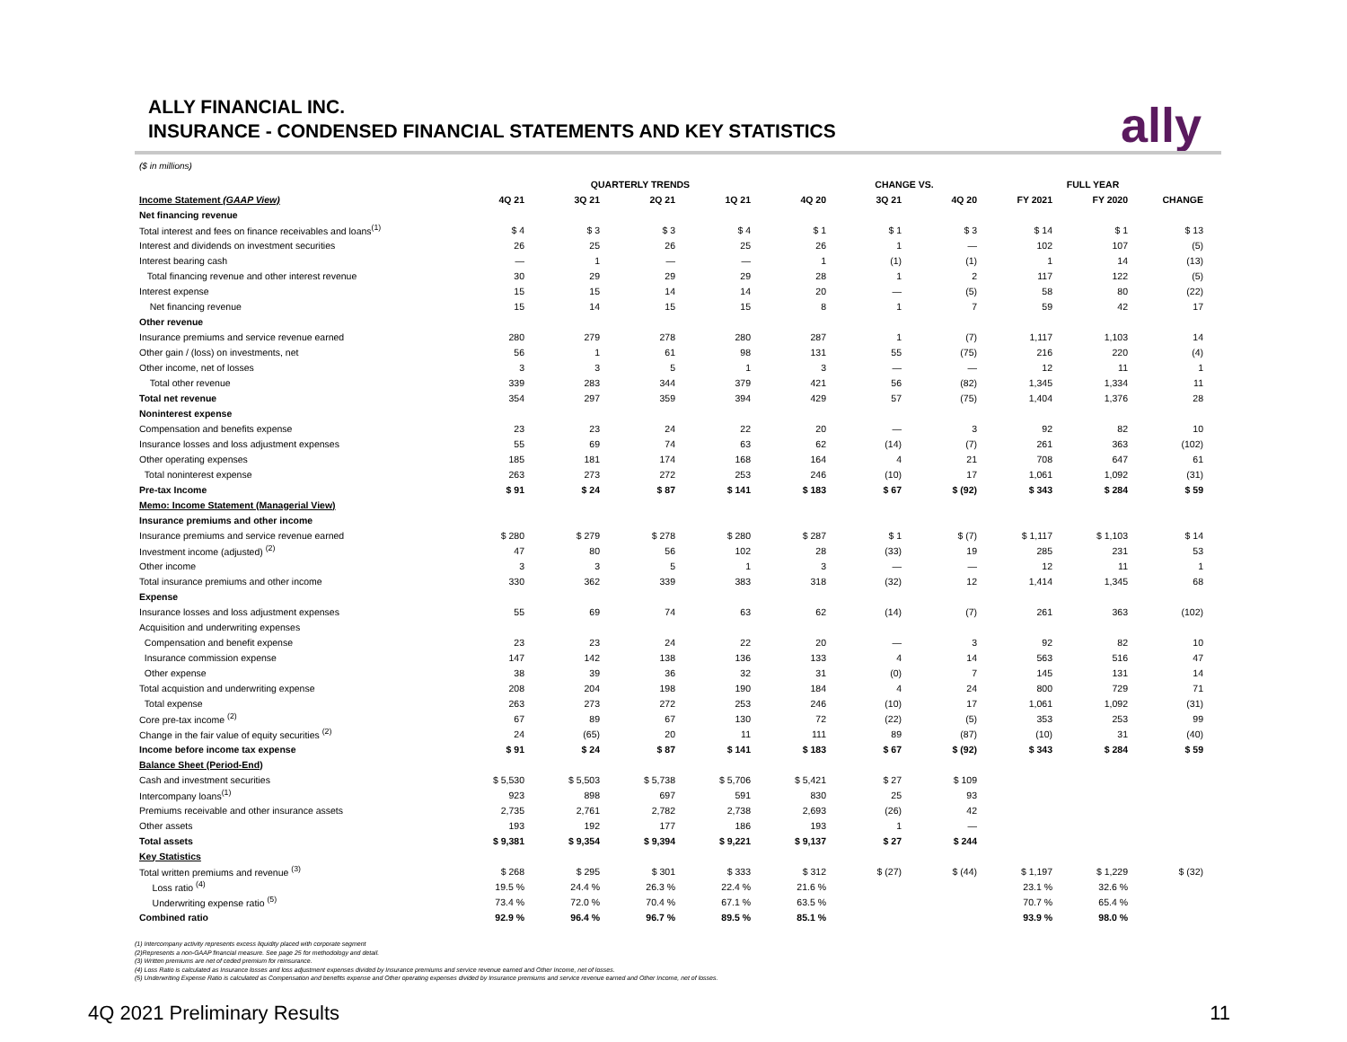ALLY FINANCIAL INC.
INSURANCE - CONDENSED FINANCIAL STATEMENTS AND KEY STATISTICS
ally
($ in millions)
| | QUARTERLY TRENDS | | | | | CHANGE VS. | | FULL YEAR | | |
| --- | --- | --- | --- | --- | --- | --- | --- | --- | --- | --- |
| Income Statement (GAAP View) | 4Q 21 | 3Q 21 | 2Q 21 | 1Q 21 | 4Q 20 | 3Q 21 | 4Q 20 | FY 2021 | FY 2020 | CHANGE |
| Net financing revenue | | | | | | | | | | |
| Total interest and fees on finance receivables and loans<sup>(1)</sup> | $ 4 | $ 3 | $ 3 | $ 4 | $ 1 | $ 1 | $ 3 | $ 14 | $ 1 | $ 13 |
| Interest and dividends on investment securities | 26 | 25 | 26 | 25 | 26 | 1 | — | 102 | 107 | (5) |
| Interest bearing cash | — | 1 | — | — | 1 | (1) | (1) | 1 | 14 | (13) |
| Total financing revenue and other interest revenue | 30 | 29 | 29 | 29 | 28 | 1 | 2 | 117 | 122 | (5) |
| Interest expense | 15 | 15 | 14 | 14 | 20 | — | (5) | 58 | 80 | (22) |
| Net financing revenue | 15 | 14 | 15 | 15 | 8 | 1 | 7 | 59 | 42 | 17 |
| Other revenue | | | | | | | | | | |
| Insurance premiums and service revenue earned | 280 | 279 | 278 | 280 | 287 | 1 | (7) | 1,117 | 1,103 | 14 |
| Other gain / (loss) on investments, net | 56 | 1 | 61 | 98 | 131 | 55 | (75) | 216 | 220 | (4) |
| Other income, net of losses | 3 | 3 | 5 | 1 | 3 | — | — | 12 | 11 | 1 |
| Total other revenue | 339 | 283 | 344 | 379 | 421 | 56 | (82) | 1,345 | 1,334 | 11 |
| Total net revenue | 354 | 297 | 359 | 394 | 429 | 57 | (75) | 1,404 | 1,376 | 28 |
| Noninterest expense | | | | | | | | | | |
| Compensation and benefits expense | 23 | 23 | 24 | 22 | 20 | — | 3 | 92 | 82 | 10 |
| Insurance losses and loss adjustment expenses | 55 | 69 | 74 | 63 | 62 | (14) | (7) | 261 | 363 | (102) |
| Other operating expenses | 185 | 181 | 174 | 168 | 164 | 4 | 21 | 708 | 647 | 61 |
| Total noninterest expense | 263 | 273 | 272 | 253 | 246 | (10) | 17 | 1,061 | 1,092 | (31) |
| Pre-tax Income | $ 91 | $ 24 | $ 87 | $ 141 | $ 183 | $ 67 | $ (92) | $ 343 | $ 284 | $ 59 |
| Memo: Income Statement (Managerial View) | | | | | | | | | | |
| Insurance premiums and other income | | | | | | | | | | |
| Insurance premiums and service revenue earned | $ 280 | $ 279 | $ 278 | $ 280 | $ 287 | $ 1 | $ (7) | $ 1,117 | $ 1,103 | $ 14 |
| Investment income (adjusted) <sup>(2)</sup> | 47 | 80 | 56 | 102 | 28 | (33) | 19 | 285 | 231 | 53 |
| Other income | 3 | 3 | 5 | 1 | 3 | — | — | 12 | 11 | 1 |
| Total insurance premiums and other income | 330 | 362 | 339 | 383 | 318 | (32) | 12 | 1,414 | 1,345 | 68 |
| Expense | | | | | | | | | | |
| Insurance losses and loss adjustment expenses | 55 | 69 | 74 | 63 | 62 | (14) | (7) | 261 | 363 | (102) |
| Acquisition and underwriting expenses | | | | | | | | | | |
| Compensation and benefit expense | 23 | 23 | 24 | 22 | 20 | — | 3 | 92 | 82 | 10 |
| Insurance commission expense | 147 | 142 | 138 | 136 | 133 | 4 | 14 | 563 | 516 | 47 |
| Other expense | 38 | 39 | 36 | 32 | 31 | (0) | 7 | 145 | 131 | 14 |
| Total acquistion and underwriting expense | 208 | 204 | 198 | 190 | 184 | 4 | 24 | 800 | 729 | 71 |
| Total expense | 263 | 273 | 272 | 253 | 246 | (10) | 17 | 1,061 | 1,092 | (31) |
| Core pre-tax income <sup>(2)</sup> | 67 | 89 | 67 | 130 | 72 | (22) | (5) | 353 | 253 | 99 |
| Change in the fair value of equity securities <sup>(2)</sup> | 24 | (65) | 20 | 11 | 111 | 89 | (87) | (10) | 31 | (40) |
| Income before income tax expense | $ 91 | $ 24 | $ 87 | $ 141 | $ 183 | $ 67 | $ (92) | $ 343 | $ 284 | $ 59 |
| Balance Sheet (Period-End) | | | | | | | | | | |
| Cash and investment securities | $ 5,530 | $ 5,503 | $ 5,738 | $ 5,706 | $ 5,421 | $ 27 | $ 109 | | | |
| Intercompany loans<sup>(1)</sup> | 923 | 898 | 697 | 591 | 830 | 25 | 93 | | | |
| Premiums receivable and other insurance assets | 2,735 | 2,761 | 2,782 | 2,738 | 2,693 | (26) | 42 | | | |
| Other assets | 193 | 192 | 177 | 186 | 193 | 1 | — | | | |
| Total assets | $ 9,381 | $ 9,354 | $ 9,394 | $ 9,221 | $ 9,137 | $ 27 | $ 244 | | | |
| Key Statistics | | | | | | | | | | |
| Total written premiums and revenue <sup>(3)</sup> | $ 268 | $ 295 | $ 301 | $ 333 | $ 312 | $ (27) | $ (44) | $ 1,197 | $ 1,229 | $ (32) |
| Loss ratio <sup>(4)</sup> | 19.5 % | 24.4 % | 26.3 % | 22.4 % | 21.6 % | | | 23.1 % | 32.6 % | |
| Underwriting expense ratio <sup>(5)</sup> | 73.4 % | 72.0 % | 70.4 % | 67.1 % | 63.5 % | | | 70.7 % | 65.4 % | |
| Combined ratio | 92.9 % | 96.4 % | 96.7 % | 89.5 % | 85.1 % | | | 93.9 % | 98.0 % | |
(1) Intercompany activity represents excess liquidity placed with corporate segment
(2)Represents a non-GAAP financial measure. See page 25 for methodology and detail.
(3) Written premiums are net of ceded premium for reinsurance.
(4) Loss Ratio is calculated as Insurance losses and loss adjustment expenses divided by Insurance premiums and service revenue earned and Other Income, net of losses.
(5) Underwriting Expense Ratio is calculated as Compensation and benefits expense and Other operating expenses divided by Insurance premiums and service revenue earned and Other Income, net of losses.
4Q 2021 Preliminary Results 11